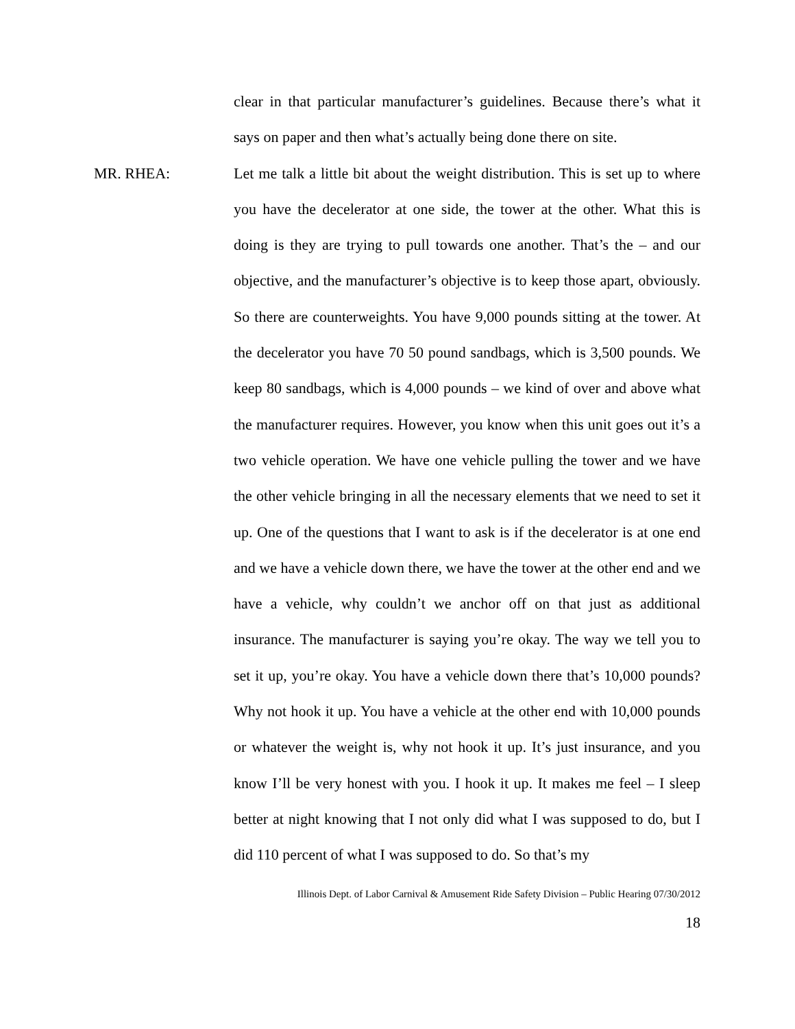clear in that particular manufacturer’s guidelines. Because there’s what it says on paper and then what’s actually being done there on site.
MR. RHEA:
Let me talk a little bit about the weight distribution. This is set up to where you have the decelerator at one side, the tower at the other. What this is doing is they are trying to pull towards one another. That’s the – and our objective, and the manufacturer’s objective is to keep those apart, obviously. So there are counterweights. You have 9,000 pounds sitting at the tower. At the decelerator you have 70 50 pound sandbags, which is 3,500 pounds. We keep 80 sandbags, which is 4,000 pounds – we kind of over and above what the manufacturer requires. However, you know when this unit goes out it’s a two vehicle operation. We have one vehicle pulling the tower and we have the other vehicle bringing in all the necessary elements that we need to set it up. One of the questions that I want to ask is if the decelerator is at one end and we have a vehicle down there, we have the tower at the other end and we have a vehicle, why couldn’t we anchor off on that just as additional insurance. The manufacturer is saying you’re okay. The way we tell you to set it up, you’re okay. You have a vehicle down there that’s 10,000 pounds? Why not hook it up. You have a vehicle at the other end with 10,000 pounds or whatever the weight is, why not hook it up. It’s just insurance, and you know I’ll be very honest with you. I hook it up. It makes me feel – I sleep better at night knowing that I not only did what I was supposed to do, but I did 110 percent of what I was supposed to do. So that’s my
Illinois Dept. of Labor Carnival & Amusement Ride Safety Division – Public Hearing 07/30/2012
18